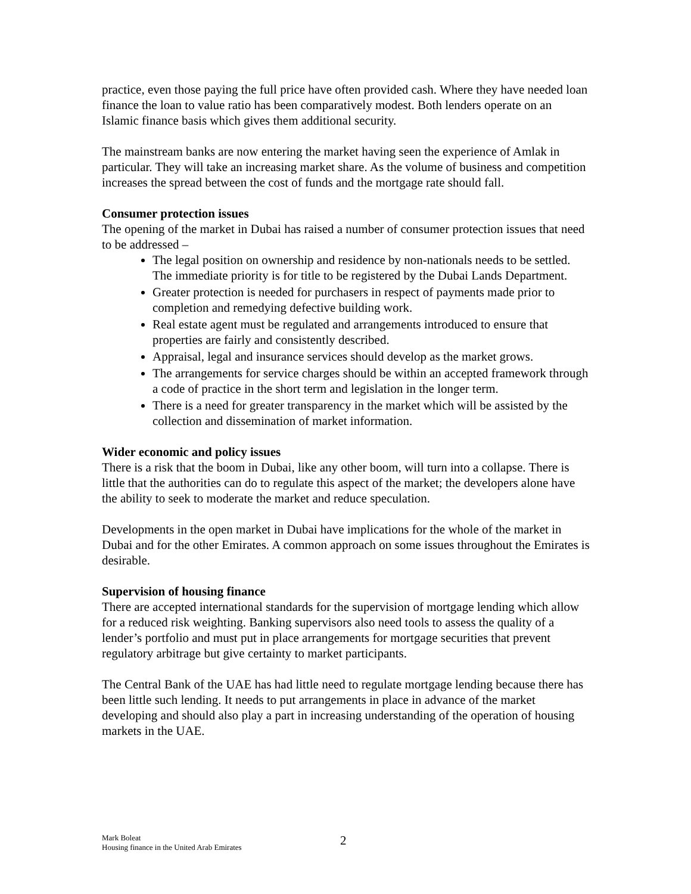practice, even those paying the full price have often provided cash. Where they have needed loan finance the loan to value ratio has been comparatively modest. Both lenders operate on an Islamic finance basis which gives them additional security.
The mainstream banks are now entering the market having seen the experience of Amlak in particular. They will take an increasing market share. As the volume of business and competition increases the spread between the cost of funds and the mortgage rate should fall.
Consumer protection issues
The opening of the market in Dubai has raised a number of consumer protection issues that need to be addressed –
The legal position on ownership and residence by non-nationals needs to be settled. The immediate priority is for title to be registered by the Dubai Lands Department.
Greater protection is needed for purchasers in respect of payments made prior to completion and remedying defective building work.
Real estate agent must be regulated and arrangements introduced to ensure that properties are fairly and consistently described.
Appraisal, legal and insurance services should develop as the market grows.
The arrangements for service charges should be within an accepted framework through a code of practice in the short term and legislation in the longer term.
There is a need for greater transparency in the market which will be assisted by the collection and dissemination of market information.
Wider economic and policy issues
There is a risk that the boom in Dubai, like any other boom, will turn into a collapse. There is little that the authorities can do to regulate this aspect of the market; the developers alone have the ability to seek to moderate the market and reduce speculation.
Developments in the open market in Dubai have implications for the whole of the market in Dubai and for the other Emirates. A common approach on some issues throughout the Emirates is desirable.
Supervision of housing finance
There are accepted international standards for the supervision of mortgage lending which allow for a reduced risk weighting. Banking supervisors also need tools to assess the quality of a lender’s portfolio and must put in place arrangements for mortgage securities that prevent regulatory arbitrage but give certainty to market participants.
The Central Bank of the UAE has had little need to regulate mortgage lending because there has been little such lending. It needs to put arrangements in place in advance of the market developing and should also play a part in increasing understanding of the operation of housing markets in the UAE.
Mark Boleat
Housing finance in the United Arab Emirates
2